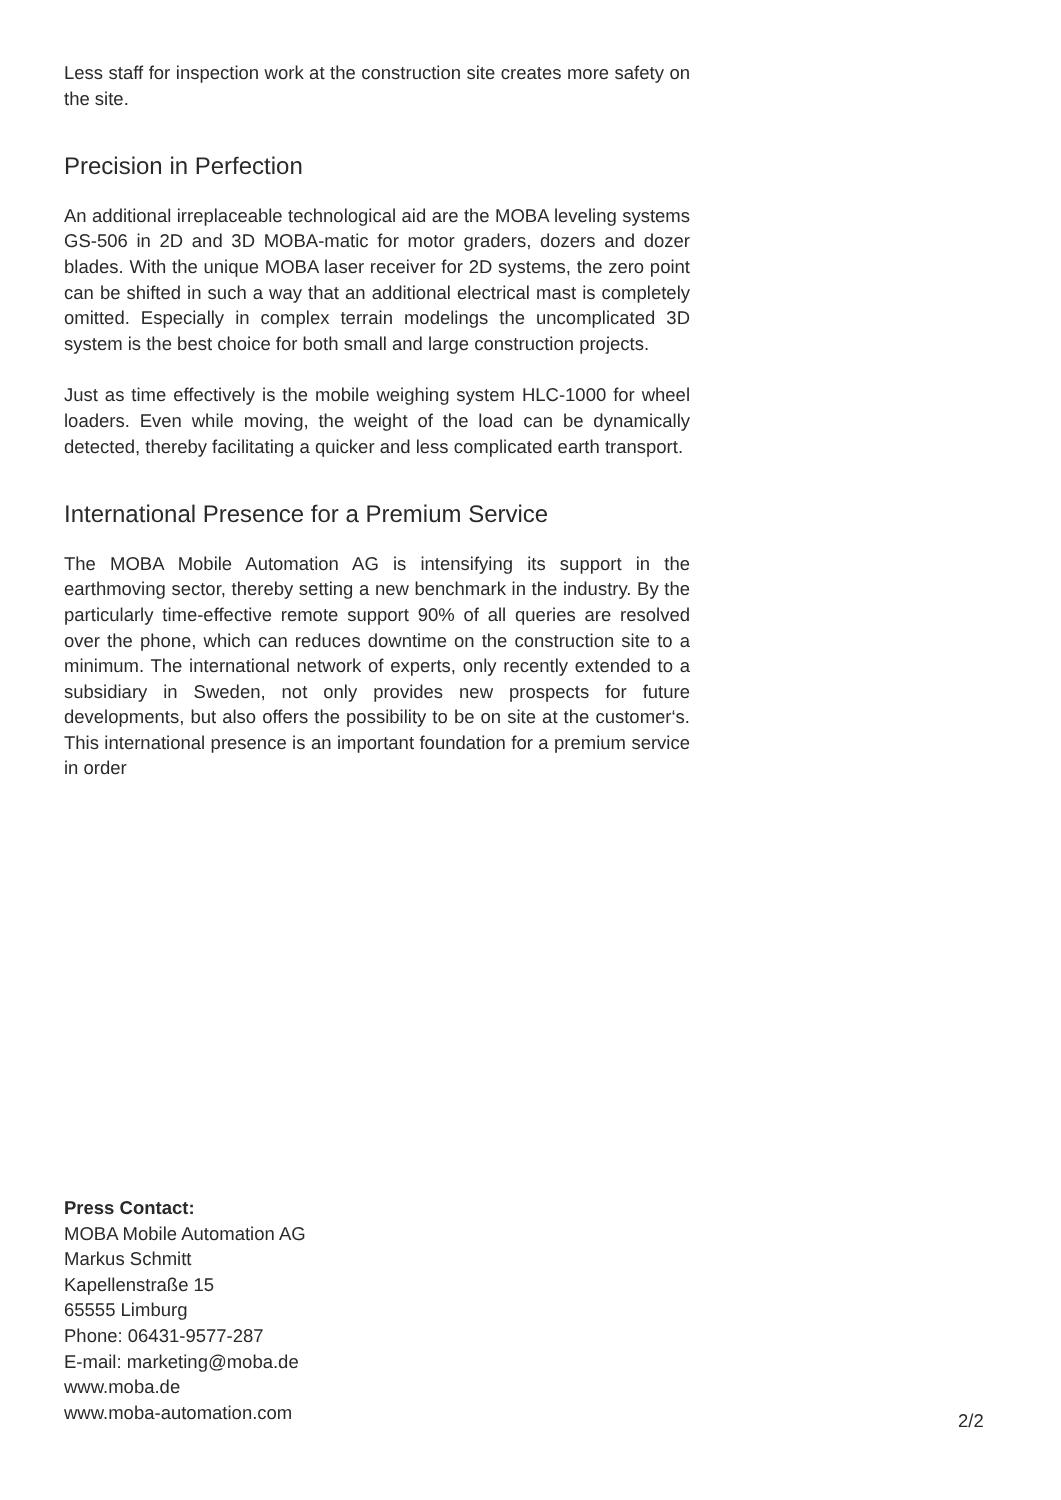Less staff for inspection work at the construction site creates more safety on the site.
Precision in Perfection
An additional irreplaceable technological aid are the MOBA leveling systems GS-506 in 2D and 3D MOBA-matic for motor graders, dozers and dozer blades. With the unique MOBA laser receiver for 2D systems, the zero point can be shifted in such a way that an additional electrical mast is completely omitted. Especially in complex terrain modelings the uncomplicated 3D system is the best choice for both small and large construction projects.
Just as time effectively is the mobile weighing system HLC-1000 for wheel loaders. Even while moving, the weight of the load can be dynamically detected, thereby facilitating a quicker and less complicated earth transport.
International Presence for a Premium Service
The MOBA Mobile Automation AG is intensifying its support in the earthmoving sector, thereby setting a new benchmark in the industry. By the particularly time-effective remote support 90% of all queries are resolved over the phone, which can reduces downtime on the construction site to a minimum. The international network of experts, only recently extended to a subsidiary in Sweden, not only provides new prospects for future developments, but also offers the possibility to be on site at the customer‘s. This international presence is an important foundation for a premium service in order
Press Contact:
MOBA Mobile Automation AG
Markus Schmitt
Kapellenstraße 15
65555 Limburg
Phone: 06431-9577-287
E-mail: marketing@moba.de
www.moba.de
www.moba-automation.com
2/2